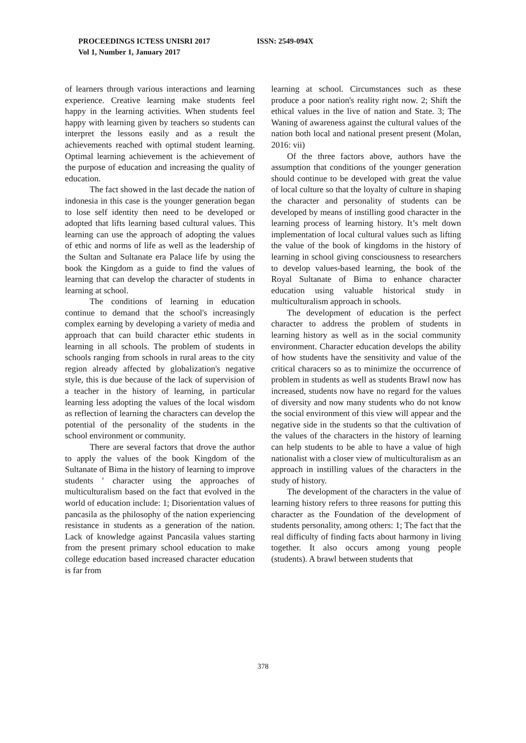PROCEEDINGS ICTESS UNISRI 2017 ISSN: 2549-094X
Vol 1, Number 1, January 2017
of learners through various interactions and learning experience. Creative learning make students feel happy in the learning activities. When students feel happy with learning given by teachers so students can interpret the lessons easily and as a result the achievements reached with optimal student learning. Optimal learning achievement is the achievement of the purpose of education and increasing the quality of education.
The fact showed in the last decade the nation of indonesia in this case is the younger generation began to lose self identity then need to be developed or adopted that lifts learning based cultural values. This learning can use the approach of adopting the values of ethic and norms of life as well as the leadership of the Sultan and Sultanate era Palace life by using the book the Kingdom as a guide to find the values of learning that can develop the character of students in learning at school.
The conditions of learning in education continue to demand that the school's increasingly complex earning by developing a variety of media and approach that can build character ethic students in learning in all schools. The problem of students in schools ranging from schools in rural areas to the city region already affected by globalization's negative style, this is due because of the lack of supervision of a teacher in the history of learning, in particular learning less adopting the values of the local wisdom as reflection of learning the characters can develop the potential of the personality of the students in the school environment or community.
There are several factors that drove the author to apply the values of the book Kingdom of the Sultanate of Bima in the history of learning to improve students ' character using the approaches of multiculturalism based on the fact that evolved in the world of education include: 1; Disorientation values of pancasila as the philosophy of the nation experiencing resistance in students as a generation of the nation. Lack of knowledge against Pancasila values starting from the present primary school education to make college education based increased character education is far from
learning at school. Circumstances such as these produce a poor nation's reality right now. 2; Shift the ethical values in the live of nation and State. 3; The Waning of awareness against the cultural values of the nation both local and national present present (Molan, 2016: vii)
Of the three factors above, authors have the assumption that conditions of the younger generation should continue to be developed with great the value of local culture so that the loyalty of culture in shaping the character and personality of students can be developed by means of instilling good character in the learning process of learning history. It’s melt down implementation of local cultural values such as lifting the value of the book of kingdoms in the history of learning in school giving consciousness to researchers to develop values-based learning, the book of the Royal Sultanate of Bima to enhance character education using valuable historical study in multiculturalism approach in schools.
The development of education is the perfect character to address the problem of students in learning history as well as in the social community environment. Character education develops the ability of how students have the sensitivity and value of the critical characers so as to minimize the occurrence of problem in students as well as students Brawl now has increased, students now have no regard for the values of diversity and now many students who do not know the social environment of this view will appear and the negative side in the students so that the cultivation of the values of the characters in the history of learning can help students to be able to have a value of high nationalist with a closer view of multiculturalism as an approach in instilling values of the characters in the study of history.
The development of the characters in the value of learning history refers to three reasons for putting this character as the Foundation of the development of students personality, among others: 1; The fact that the real difficulty of finding facts about harmony in living together. It also occurs among young people (students). A brawl between students that
378